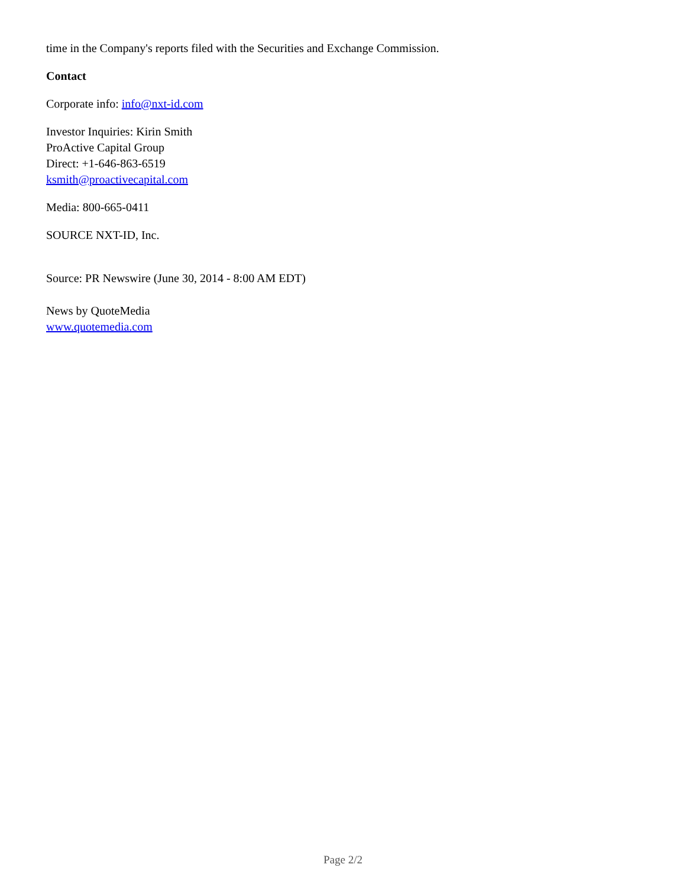time in the Company's reports filed with the Securities and Exchange Commission.
Contact
Corporate info: info@nxt-id.com
Investor Inquiries: Kirin Smith
ProActive Capital Group
Direct: +1-646-863-6519
ksmith@proactivecapital.com
Media: 800-665-0411
SOURCE NXT-ID, Inc.
Source: PR Newswire (June 30, 2014 - 8:00 AM EDT)
News by QuoteMedia
www.quotemedia.com
Page 2/2